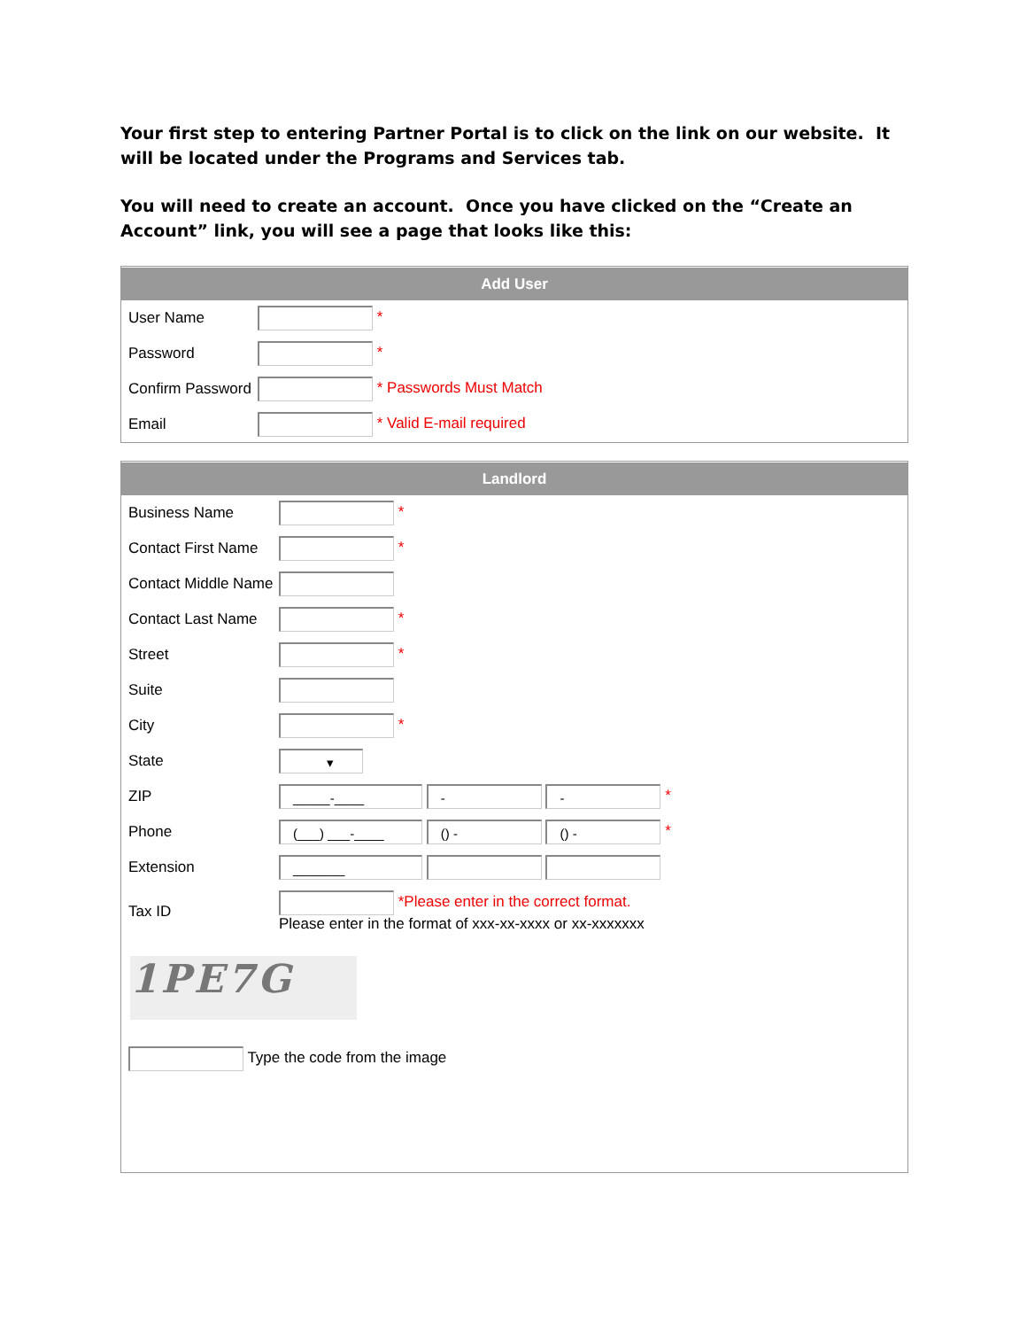Your first step to entering Partner Portal is to click on the link on our website. It will be located under the Programs and Services tab.
You will need to create an account. Once you have clicked on the “Create an Account” link, you will see a page that looks like this:
Add User
| User Name | * |
| Password | * |
| Confirm Password | * Passwords Must Match |
| Email | * Valid E-mail required |
Landlord
| Business Name | * |
| Contact First Name | * |
| Contact Middle Name | |
| Contact Last Name | * |
| Street | * |
| Suite | |
| City | * |
| State | ▾ |
| ZIP | _____-____ - - * |
| Phone | (___) ___-____ () - () - * |
| Extension | _______ |
| Tax ID | *Please enter in the correct format. Please enter in the format of xxx-xx-xxxx or xx-xxxxxxx |
1PE7G
Type the code from the image